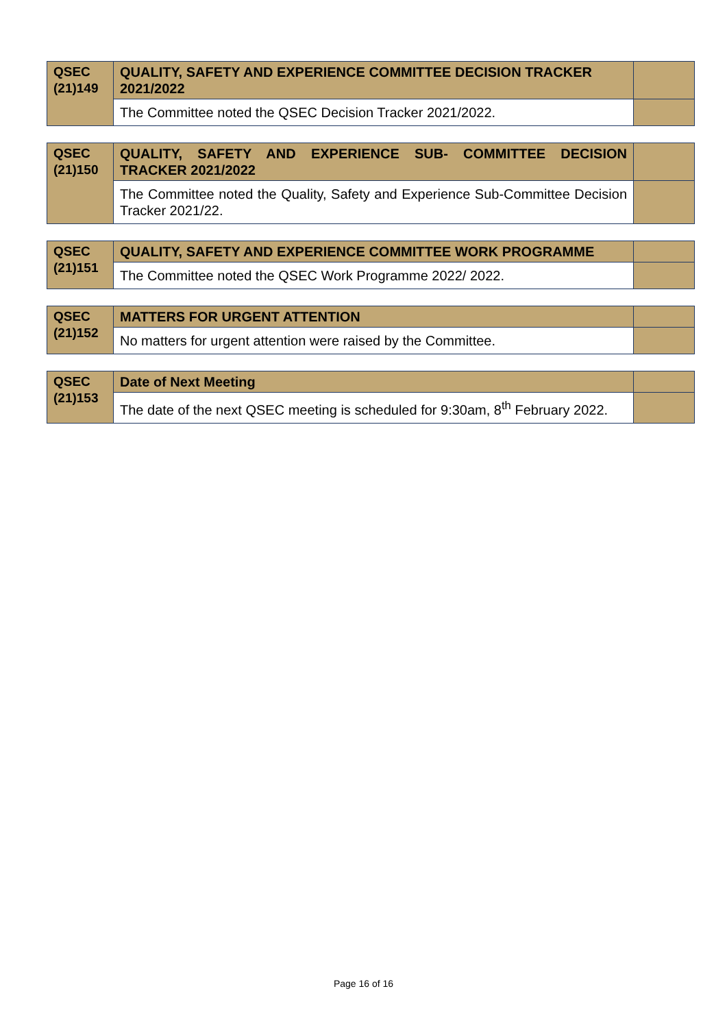| QSEC (21)149 | QUALITY, SAFETY AND EXPERIENCE COMMITTEE DECISION TRACKER 2021/2022 | |
| | The Committee noted the QSEC Decision Tracker 2021/2022. | |
| QSEC (21)150 | QUALITY, SAFETY AND EXPERIENCE SUB- COMMITTEE DECISION TRACKER 2021/2022 | |
| | The Committee noted the Quality, Safety and Experience Sub-Committee Decision Tracker 2021/22. | |
| QSEC (21)151 | QUALITY, SAFETY AND EXPERIENCE COMMITTEE WORK PROGRAMME | |
| | The Committee noted the QSEC Work Programme 2022/ 2022. | |
| QSEC (21)152 | MATTERS FOR URGENT ATTENTION | |
| | No matters for urgent attention were raised by the Committee. | |
| QSEC (21)153 | Date of Next Meeting | |
| | The date of the next QSEC meeting is scheduled for 9:30am, 8<sup>th</sup> February 2022. | |
Page 16 of 16